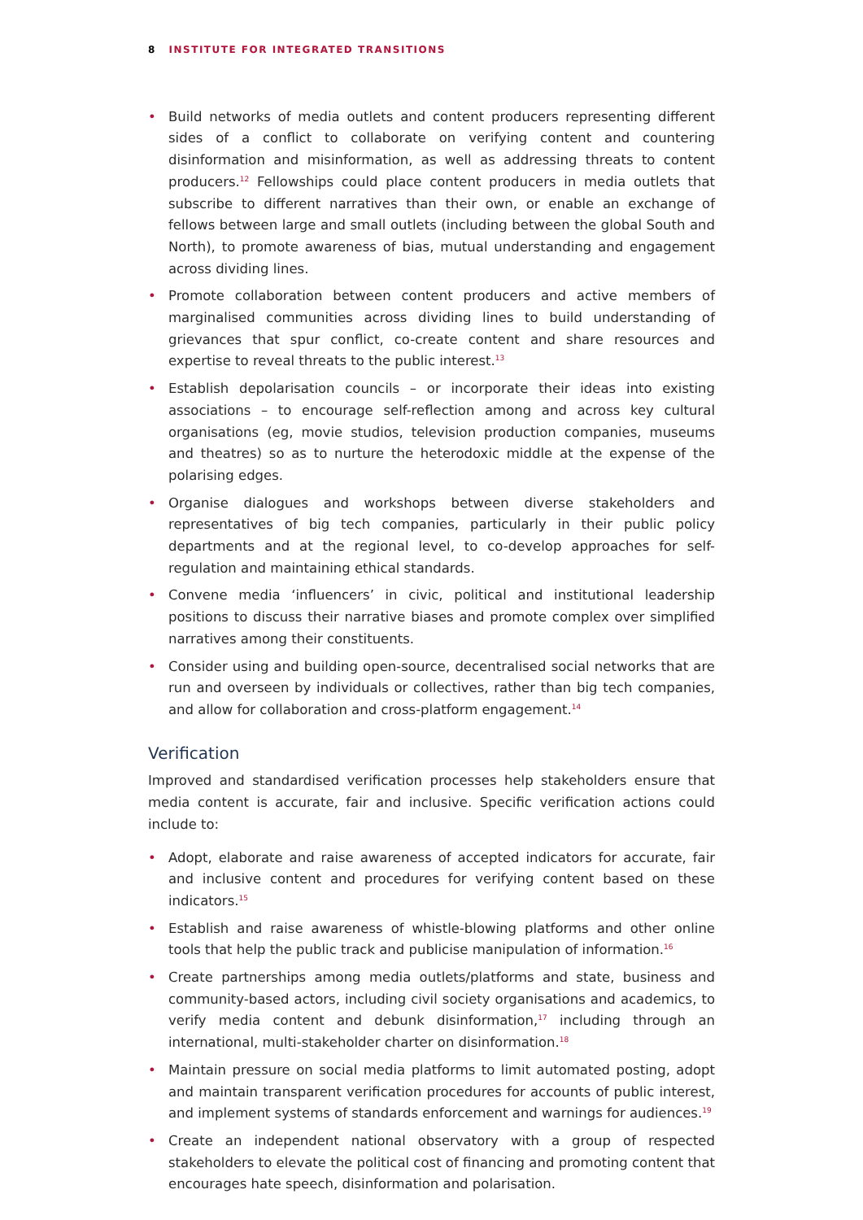8 INSTITUTE FOR INTEGRATED TRANSITIONS
• Build networks of media outlets and content producers representing different sides of a conflict to collaborate on verifying content and countering disinformation and misinformation, as well as addressing threats to content producers.<sup>12</sup> Fellowships could place content producers in media outlets that subscribe to different narratives than their own, or enable an exchange of fellows between large and small outlets (including between the global South and North), to promote awareness of bias, mutual understanding and engagement across dividing lines.
• Promote collaboration between content producers and active members of marginalised communities across dividing lines to build understanding of grievances that spur conflict, co-create content and share resources and expertise to reveal threats to the public interest.<sup>13</sup>
• Establish depolarisation councils – or incorporate their ideas into existing associations – to encourage self-reflection among and across key cultural organisations (eg, movie studios, television production companies, museums and theatres) so as to nurture the heterodoxic middle at the expense of the polarising edges.
• Organise dialogues and workshops between diverse stakeholders and representatives of big tech companies, particularly in their public policy departments and at the regional level, to co-develop approaches for self-regulation and maintaining ethical standards.
• Convene media ‘influencers’ in civic, political and institutional leadership positions to discuss their narrative biases and promote complex over simplified narratives among their constituents.
• Consider using and building open-source, decentralised social networks that are run and overseen by individuals or collectives, rather than big tech companies, and allow for collaboration and cross-platform engagement.<sup>14</sup>
Verification
Improved and standardised verification processes help stakeholders ensure that media content is accurate, fair and inclusive. Specific verification actions could include to:
• Adopt, elaborate and raise awareness of accepted indicators for accurate, fair and inclusive content and procedures for verifying content based on these indicators.<sup>15</sup>
• Establish and raise awareness of whistle-blowing platforms and other online tools that help the public track and publicise manipulation of information.<sup>16</sup>
• Create partnerships among media outlets/platforms and state, business and community-based actors, including civil society organisations and academics, to verify media content and debunk disinformation,<sup>17</sup> including through an international, multi-stakeholder charter on disinformation.<sup>18</sup>
• Maintain pressure on social media platforms to limit automated posting, adopt and maintain transparent verification procedures for accounts of public interest, and implement systems of standards enforcement and warnings for audiences.<sup>19</sup>
• Create an independent national observatory with a group of respected stakeholders to elevate the political cost of financing and promoting content that encourages hate speech, disinformation and polarisation.